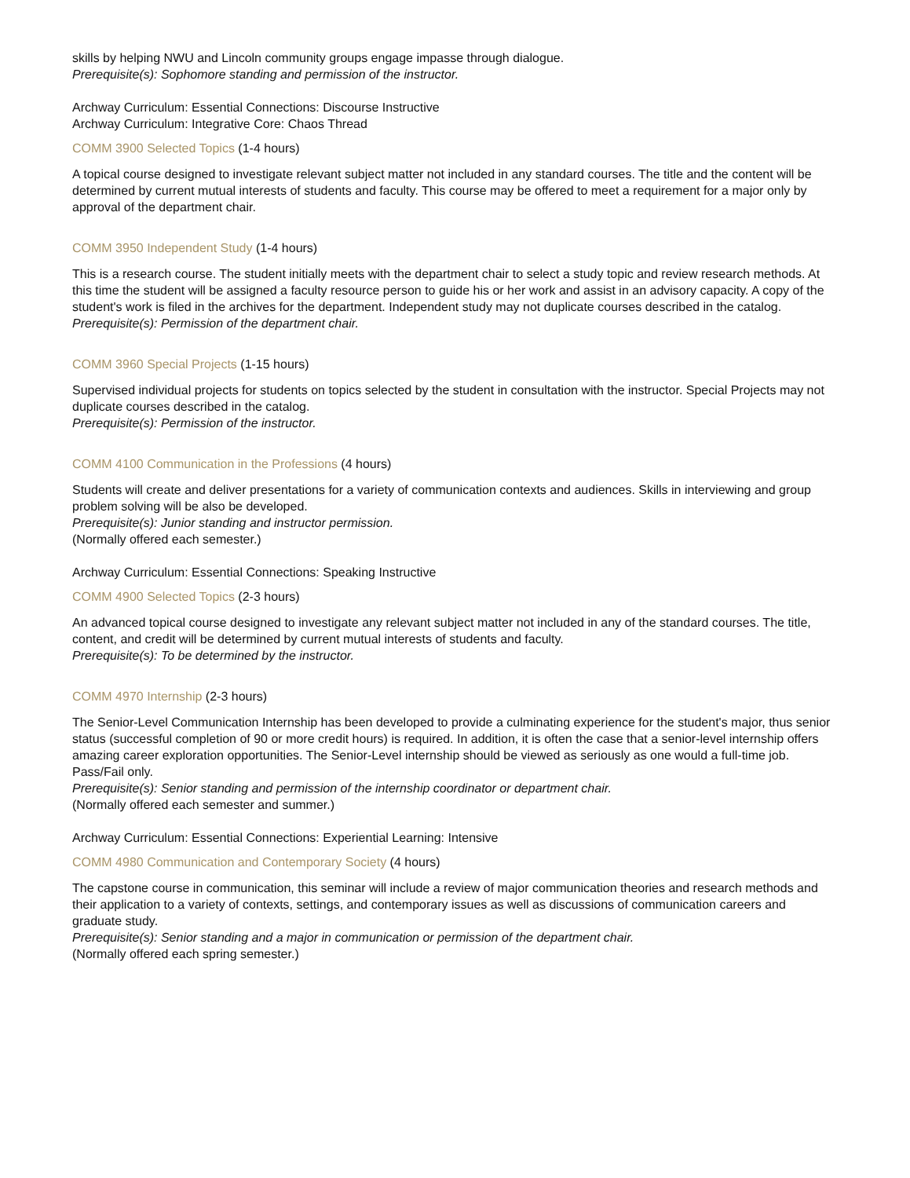skills by helping NWU and Lincoln community groups engage impasse through dialogue.
Prerequisite(s): Sophomore standing and permission of the instructor.
Archway Curriculum: Essential Connections: Discourse Instructive
Archway Curriculum: Integrative Core: Chaos Thread
COMM 3900 Selected Topics (1-4 hours)
A topical course designed to investigate relevant subject matter not included in any standard courses. The title and the content will be determined by current mutual interests of students and faculty. This course may be offered to meet a requirement for a major only by approval of the department chair.
COMM 3950 Independent Study (1-4 hours)
This is a research course. The student initially meets with the department chair to select a study topic and review research methods. At this time the student will be assigned a faculty resource person to guide his or her work and assist in an advisory capacity. A copy of the student's work is filed in the archives for the department. Independent study may not duplicate courses described in the catalog.
Prerequisite(s): Permission of the department chair.
COMM 3960 Special Projects (1-15 hours)
Supervised individual projects for students on topics selected by the student in consultation with the instructor. Special Projects may not duplicate courses described in the catalog.
Prerequisite(s): Permission of the instructor.
COMM 4100 Communication in the Professions (4 hours)
Students will create and deliver presentations for a variety of communication contexts and audiences. Skills in interviewing and group problem solving will be also be developed.
Prerequisite(s): Junior standing and instructor permission.
(Normally offered each semester.)
Archway Curriculum: Essential Connections: Speaking Instructive
COMM 4900 Selected Topics (2-3 hours)
An advanced topical course designed to investigate any relevant subject matter not included in any of the standard courses. The title, content, and credit will be determined by current mutual interests of students and faculty.
Prerequisite(s): To be determined by the instructor.
COMM 4970 Internship (2-3 hours)
The Senior-Level Communication Internship has been developed to provide a culminating experience for the student's major, thus senior status (successful completion of 90 or more credit hours) is required. In addition, it is often the case that a senior-level internship offers amazing career exploration opportunities. The Senior-Level internship should be viewed as seriously as one would a full-time job.
Pass/Fail only.
Prerequisite(s): Senior standing and permission of the internship coordinator or department chair.
(Normally offered each semester and summer.)
Archway Curriculum: Essential Connections: Experiential Learning: Intensive
COMM 4980 Communication and Contemporary Society (4 hours)
The capstone course in communication, this seminar will include a review of major communication theories and research methods and their application to a variety of contexts, settings, and contemporary issues as well as discussions of communication careers and graduate study.
Prerequisite(s): Senior standing and a major in communication or permission of the department chair.
(Normally offered each spring semester.)